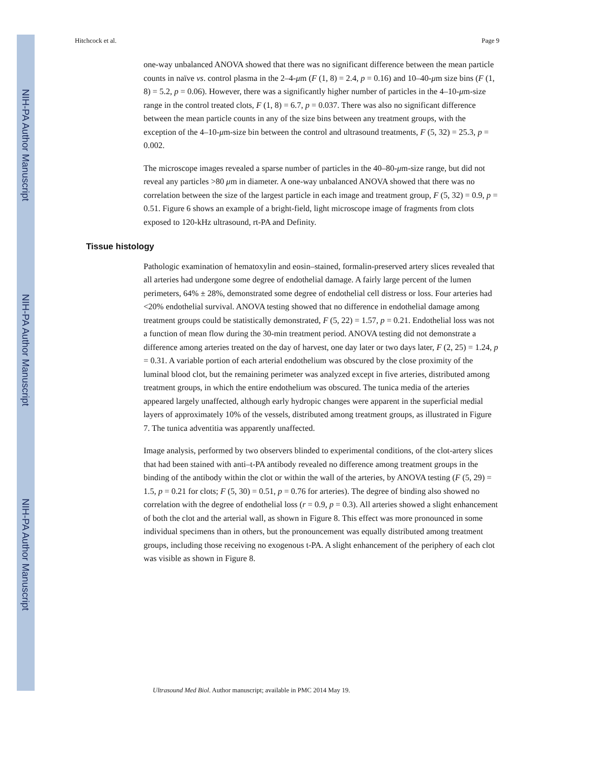NIH-PA Author Manuscript
NIH-PA Author Manuscript
NIH-PA Author Manuscript
Hitchcock et al. Page 9
one-way unbalanced ANOVA showed that there was no significant difference between the mean particle counts in naïve vs. control plasma in the 2–4-μm (F (1, 8) = 2.4, p = 0.16) and 10–40-μm size bins (F (1, 8) = 5.2, p = 0.06). However, there was a significantly higher number of particles in the 4–10-μm-size range in the control treated clots, F (1, 8) = 6.7, p = 0.037. There was also no significant difference between the mean particle counts in any of the size bins between any treatment groups, with the exception of the 4–10-μm-size bin between the control and ultrasound treatments, F (5, 32) = 25.3, p = 0.002.
The microscope images revealed a sparse number of particles in the 40–80-μm-size range, but did not reveal any particles >80 μm in diameter. A one-way unbalanced ANOVA showed that there was no correlation between the size of the largest particle in each image and treatment group, F (5, 32) = 0.9, p = 0.51. Figure 6 shows an example of a bright-field, light microscope image of fragments from clots exposed to 120-kHz ultrasound, rt-PA and Definity.
Tissue histology
Pathologic examination of hematoxylin and eosin–stained, formalin-preserved artery slices revealed that all arteries had undergone some degree of endothelial damage. A fairly large percent of the lumen perimeters, 64% ± 28%, demonstrated some degree of endothelial cell distress or loss. Four arteries had <20% endothelial survival. ANOVA testing showed that no difference in endothelial damage among treatment groups could be statistically demonstrated, F (5, 22) = 1.57, p = 0.21. Endothelial loss was not a function of mean flow during the 30-min treatment period. ANOVA testing did not demonstrate a difference among arteries treated on the day of harvest, one day later or two days later, F (2, 25) = 1.24, p = 0.31. A variable portion of each arterial endothelium was obscured by the close proximity of the luminal blood clot, but the remaining perimeter was analyzed except in five arteries, distributed among treatment groups, in which the entire endothelium was obscured. The tunica media of the arteries appeared largely unaffected, although early hydropic changes were apparent in the superficial medial layers of approximately 10% of the vessels, distributed among treatment groups, as illustrated in Figure 7. The tunica adventitia was apparently unaffected.
Image analysis, performed by two observers blinded to experimental conditions, of the clot-artery slices that had been stained with anti–t-PA antibody revealed no difference among treatment groups in the binding of the antibody within the clot or within the wall of the arteries, by ANOVA testing (F (5, 29) = 1.5, p = 0.21 for clots; F (5, 30) = 0.51, p = 0.76 for arteries). The degree of binding also showed no correlation with the degree of endothelial loss (r = 0.9, p = 0.3). All arteries showed a slight enhancement of both the clot and the arterial wall, as shown in Figure 8. This effect was more pronounced in some individual specimens than in others, but the pronouncement was equally distributed among treatment groups, including those receiving no exogenous t-PA. A slight enhancement of the periphery of each clot was visible as shown in Figure 8.
Ultrasound Med Biol. Author manuscript; available in PMC 2014 May 19.